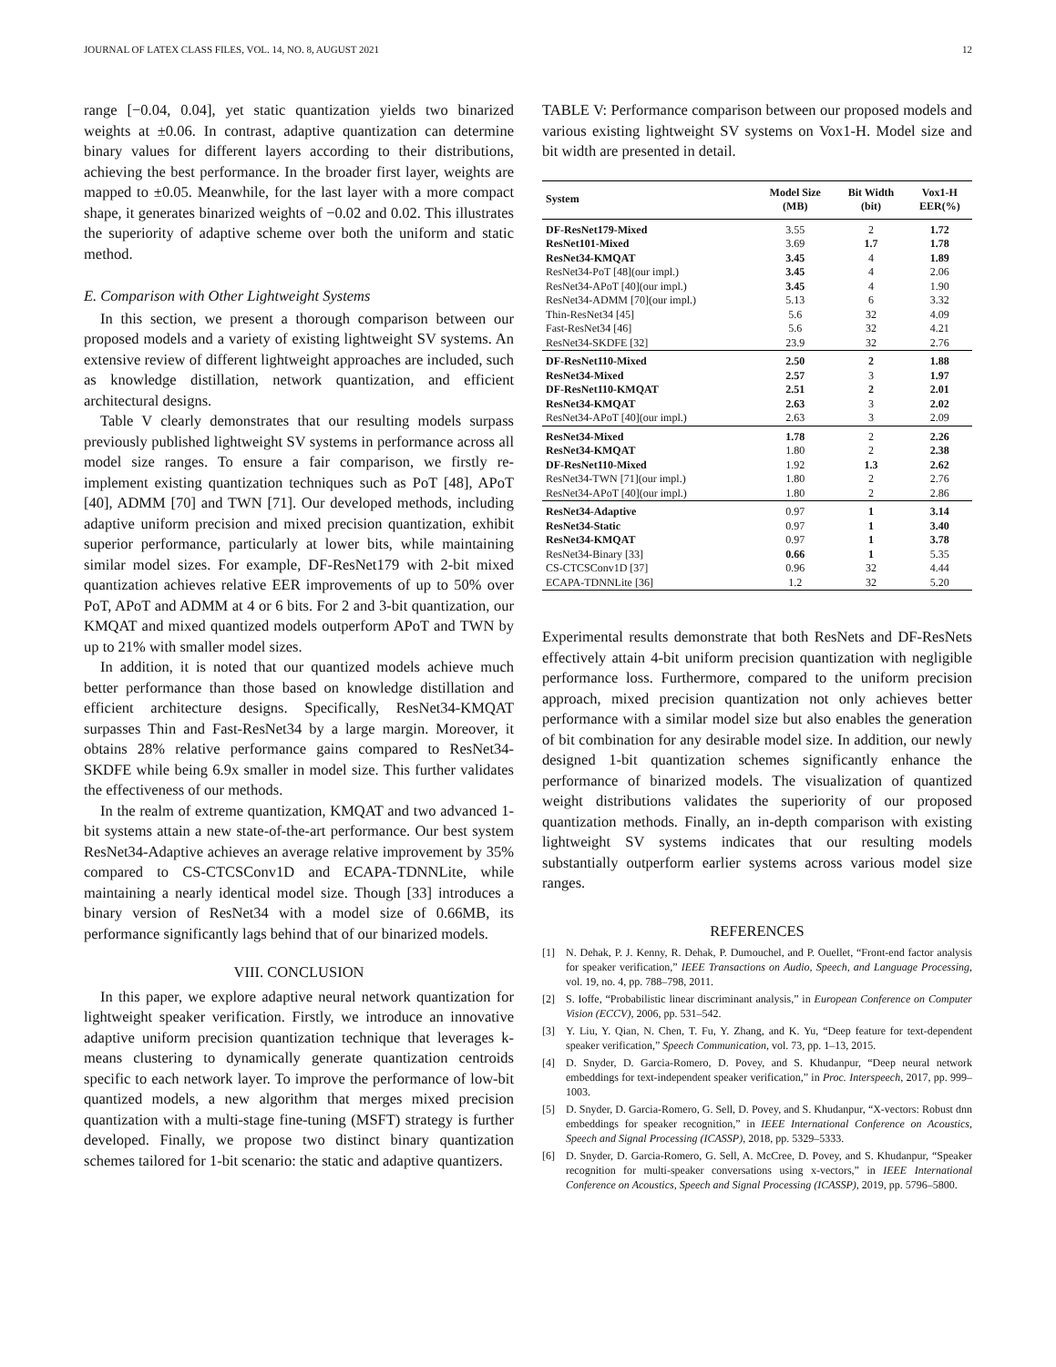JOURNAL OF LATEX CLASS FILES, VOL. 14, NO. 8, AUGUST 2021 12
range [−0.04, 0.04], yet static quantization yields two binarized weights at ±0.06. In contrast, adaptive quantization can determine binary values for different layers according to their distributions, achieving the best performance. In the broader first layer, weights are mapped to ±0.05. Meanwhile, for the last layer with a more compact shape, it generates binarized weights of −0.02 and 0.02. This illustrates the superiority of adaptive scheme over both the uniform and static method.
E. Comparison with Other Lightweight Systems
In this section, we present a thorough comparison between our proposed models and a variety of existing lightweight SV systems. An extensive review of different lightweight approaches are included, such as knowledge distillation, network quantization, and efficient architectural designs.
Table V clearly demonstrates that our resulting models surpass previously published lightweight SV systems in performance across all model size ranges. To ensure a fair comparison, we firstly re-implement existing quantization techniques such as PoT [48], APoT [40], ADMM [70] and TWN [71]. Our developed methods, including adaptive uniform precision and mixed precision quantization, exhibit superior performance, particularly at lower bits, while maintaining similar model sizes. For example, DF-ResNet179 with 2-bit mixed quantization achieves relative EER improvements of up to 50% over PoT, APoT and ADMM at 4 or 6 bits. For 2 and 3-bit quantization, our KMQAT and mixed quantized models outperform APoT and TWN by up to 21% with smaller model sizes.
In addition, it is noted that our quantized models achieve much better performance than those based on knowledge distillation and efficient architecture designs. Specifically, ResNet34-KMQAT surpasses Thin and Fast-ResNet34 by a large margin. Moreover, it obtains 28% relative performance gains compared to ResNet34-SKDFE while being 6.9x smaller in model size. This further validates the effectiveness of our methods.
In the realm of extreme quantization, KMQAT and two advanced 1-bit systems attain a new state-of-the-art performance. Our best system ResNet34-Adaptive achieves an average relative improvement by 35% compared to CS-CTCSConv1D and ECAPA-TDNNLite, while maintaining a nearly identical model size. Though [33] introduces a binary version of ResNet34 with a model size of 0.66MB, its performance significantly lags behind that of our binarized models.
VIII. CONCLUSION
In this paper, we explore adaptive neural network quantization for lightweight speaker verification. Firstly, we introduce an innovative adaptive uniform precision quantization technique that leverages k-means clustering to dynamically generate quantization centroids specific to each network layer. To improve the performance of low-bit quantized models, a new algorithm that merges mixed precision quantization with a multi-stage fine-tuning (MSFT) strategy is further developed. Finally, we propose two distinct binary quantization schemes tailored for 1-bit scenario: the static and adaptive quantizers.
TABLE V: Performance comparison between our proposed models and various existing lightweight SV systems on Vox1-H. Model size and bit width are presented in detail.
| System | Model Size (MB) | Bit Width (bit) | Vox1-H EER(%) |
| --- | --- | --- | --- |
| DF-ResNet179-Mixed | 3.55 | 2 | 1.72 |
| ResNet101-Mixed | 3.69 | 1.7 | 1.78 |
| ResNet34-KMQAT | 3.45 | 4 | 1.89 |
| ResNet34-PoT [48](our impl.) | 3.45 | 4 | 2.06 |
| ResNet34-APoT [40](our impl.) | 3.45 | 4 | 1.90 |
| ResNet34-ADMM [70](our impl.) | 5.13 | 6 | 3.32 |
| Thin-ResNet34 [45] | 5.6 | 32 | 4.09 |
| Fast-ResNet34 [46] | 5.6 | 32 | 4.21 |
| ResNet34-SKDFE [32] | 23.9 | 32 | 2.76 |
| DF-ResNet110-Mixed | 2.50 | 2 | 1.88 |
| ResNet34-Mixed | 2.57 | 3 | 1.97 |
| DF-ResNet110-KMQAT | 2.51 | 2 | 2.01 |
| ResNet34-KMQAT | 2.63 | 3 | 2.02 |
| ResNet34-APoT [40](our impl.) | 2.63 | 3 | 2.09 |
| ResNet34-Mixed | 1.78 | 2 | 2.26 |
| ResNet34-KMQAT | 1.80 | 2 | 2.38 |
| DF-ResNet110-Mixed | 1.92 | 1.3 | 2.62 |
| ResNet34-TWN [71](our impl.) | 1.80 | 2 | 2.76 |
| ResNet34-APoT [40](our impl.) | 1.80 | 2 | 2.86 |
| ResNet34-Adaptive | 0.97 | 1 | 3.14 |
| ResNet34-Static | 0.97 | 1 | 3.40 |
| ResNet34-KMQAT | 0.97 | 1 | 3.78 |
| ResNet34-Binary [33] | 0.66 | 1 | 5.35 |
| CS-CTCSConv1D [37] | 0.96 | 32 | 4.44 |
| ECAPA-TDNNLite [36] | 1.2 | 32 | 5.20 |
Experimental results demonstrate that both ResNets and DF-ResNets effectively attain 4-bit uniform precision quantization with negligible performance loss. Furthermore, compared to the uniform precision approach, mixed precision quantization not only achieves better performance with a similar model size but also enables the generation of bit combination for any desirable model size. In addition, our newly designed 1-bit quantization schemes significantly enhance the performance of binarized models. The visualization of quantized weight distributions validates the superiority of our proposed quantization methods. Finally, an in-depth comparison with existing lightweight SV systems indicates that our resulting models substantially outperform earlier systems across various model size ranges.
REFERENCES
[1] N. Dehak, P. J. Kenny, R. Dehak, P. Dumouchel, and P. Ouellet, “Front-end factor analysis for speaker verification,” IEEE Transactions on Audio, Speech, and Language Processing, vol. 19, no. 4, pp. 788–798, 2011.
[2] S. Ioffe, “Probabilistic linear discriminant analysis,” in European Conference on Computer Vision (ECCV), 2006, pp. 531–542.
[3] Y. Liu, Y. Qian, N. Chen, T. Fu, Y. Zhang, and K. Yu, “Deep feature for text-dependent speaker verification,” Speech Communication, vol. 73, pp. 1–13, 2015.
[4] D. Snyder, D. Garcia-Romero, D. Povey, and S. Khudanpur, “Deep neural network embeddings for text-independent speaker verification,” in Proc. Interspeech, 2017, pp. 999–1003.
[5] D. Snyder, D. Garcia-Romero, G. Sell, D. Povey, and S. Khudanpur, “X-vectors: Robust dnn embeddings for speaker recognition,” in IEEE International Conference on Acoustics, Speech and Signal Processing (ICASSP), 2018, pp. 5329–5333.
[6] D. Snyder, D. Garcia-Romero, G. Sell, A. McCree, D. Povey, and S. Khudanpur, “Speaker recognition for multi-speaker conversations using x-vectors,” in IEEE International Conference on Acoustics, Speech and Signal Processing (ICASSP), 2019, pp. 5796–5800.